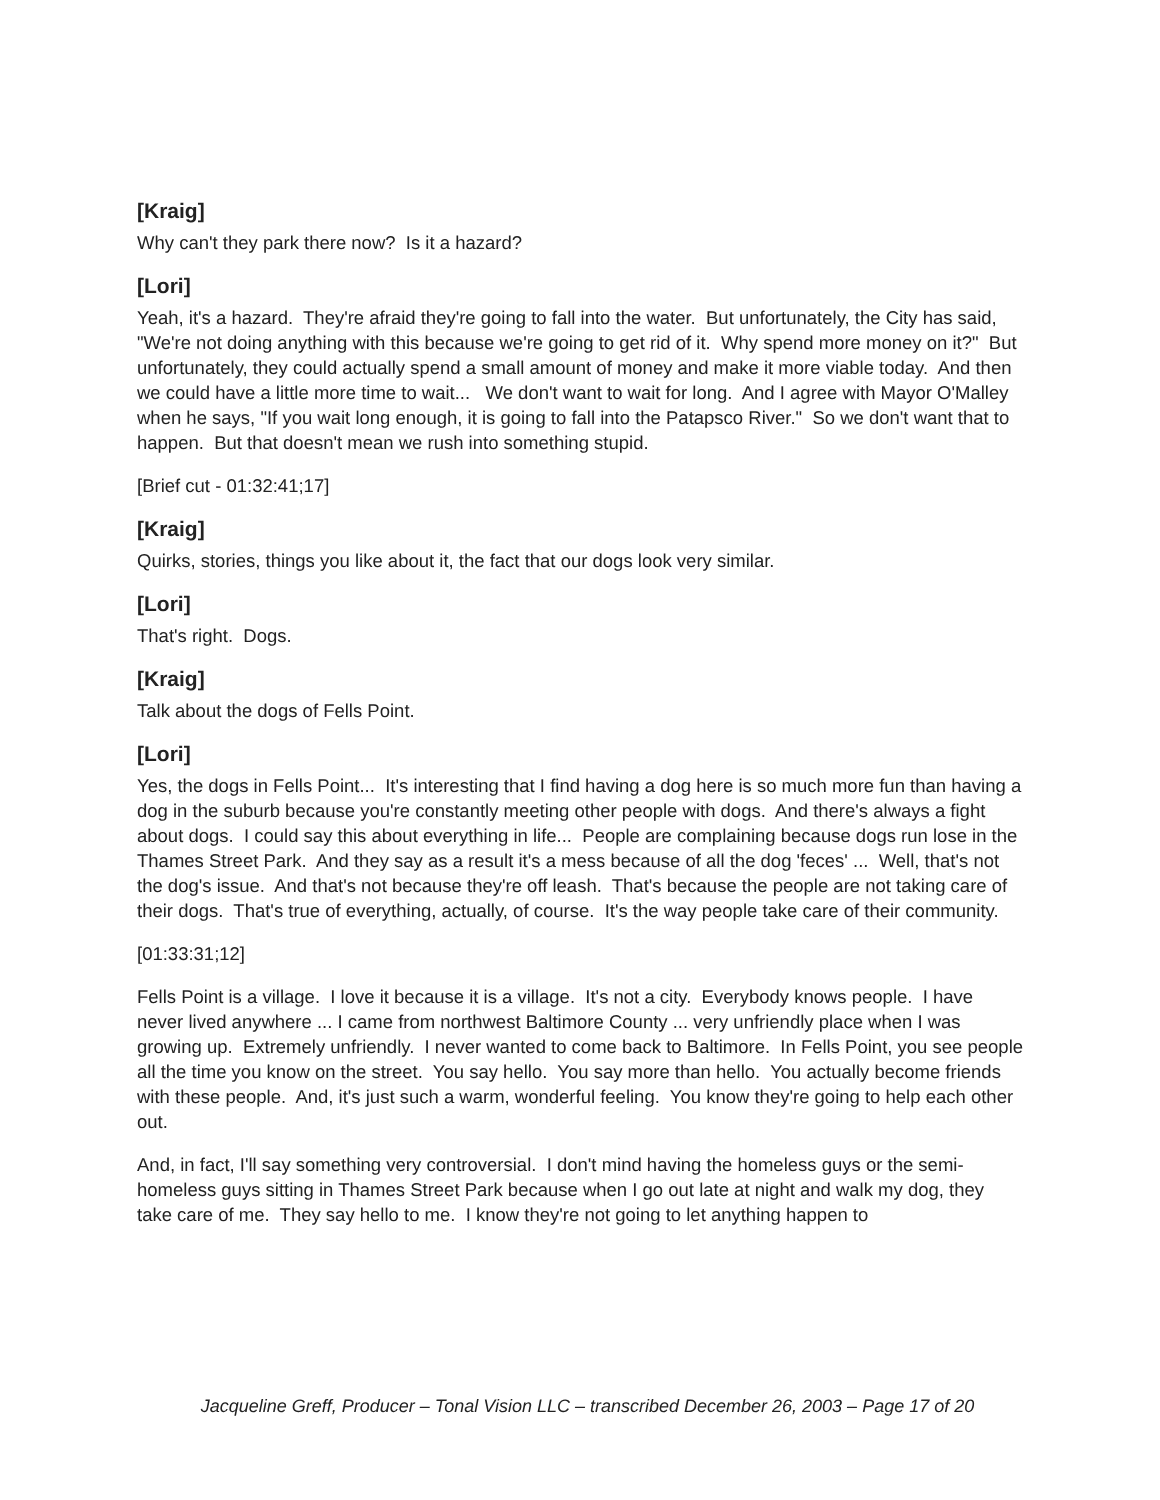[Kraig]
Why can't they park there now? Is it a hazard?
[Lori]
Yeah, it's a hazard. They're afraid they're going to fall into the water. But unfortunately, the City has said, "We're not doing anything with this because we're going to get rid of it. Why spend more money on it?" But unfortunately, they could actually spend a small amount of money and make it more viable today. And then we could have a little more time to wait... We don't want to wait for long. And I agree with Mayor O'Malley when he says, "If you wait long enough, it is going to fall into the Patapsco River." So we don't want that to happen. But that doesn't mean we rush into something stupid.
[Brief cut - 01:32:41;17]
[Kraig]
Quirks, stories, things you like about it, the fact that our dogs look very similar.
[Lori]
That's right. Dogs.
[Kraig]
Talk about the dogs of Fells Point.
[Lori]
Yes, the dogs in Fells Point... It's interesting that I find having a dog here is so much more fun than having a dog in the suburb because you're constantly meeting other people with dogs. And there's always a fight about dogs. I could say this about everything in life... People are complaining because dogs run lose in the Thames Street Park. And they say as a result it's a mess because of all the dog 'feces' ... Well, that's not the dog's issue. And that's not because they're off leash. That's because the people are not taking care of their dogs. That's true of everything, actually, of course. It's the way people take care of their community.
[01:33:31;12]
Fells Point is a village. I love it because it is a village. It's not a city. Everybody knows people. I have never lived anywhere ... I came from northwest Baltimore County ... very unfriendly place when I was growing up. Extremely unfriendly. I never wanted to come back to Baltimore. In Fells Point, you see people all the time you know on the street. You say hello. You say more than hello. You actually become friends with these people. And, it's just such a warm, wonderful feeling. You know they're going to help each other out.
And, in fact, I'll say something very controversial. I don't mind having the homeless guys or the semi-homeless guys sitting in Thames Street Park because when I go out late at night and walk my dog, they take care of me. They say hello to me. I know they're not going to let anything happen to
Jacqueline Greff, Producer – Tonal Vision LLC – transcribed December 26, 2003 – Page 17 of 20